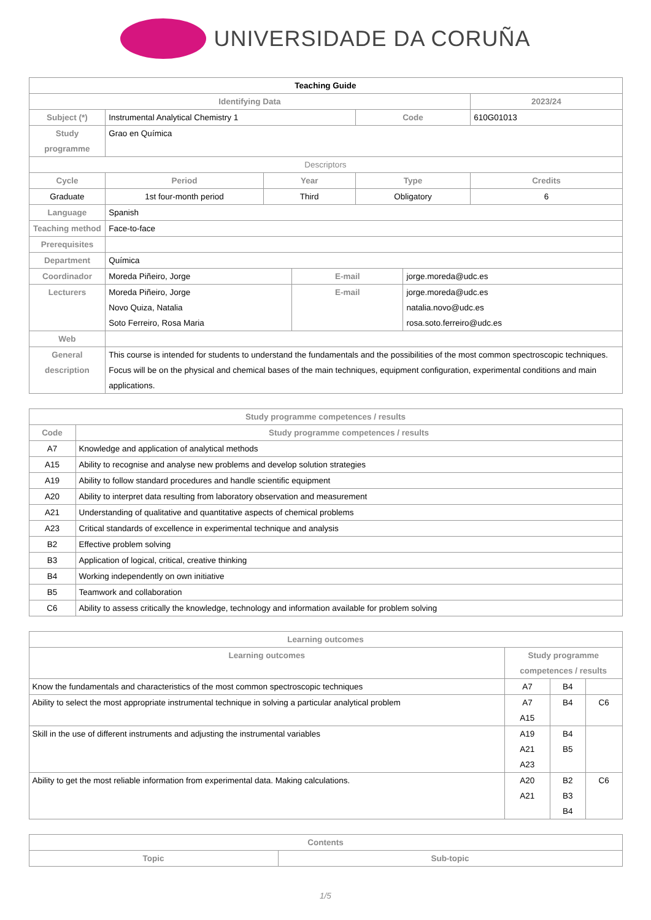UNIVERSIDADE DA CORUÑA
| Teaching Guide | | | | | | |
| Identifying Data | | | | | | 2023/24 |
| Subject (*) | Instrumental Analytical Chemistry 1 | | | Code | | 610G01013 |
| Study programme | Grao en Química | | | | | |
| Descriptors | | | | | | |
| Cycle | Period | Year | | Type | | Credits |
| Graduate | 1st four-month period | Third | | Obligatory | | 6 |
| Language | Spanish | | | | | |
| Teaching method | Face-to-face | | | | | |
| Prerequisites | | | | | | |
| Department | Química | | | | | |
| Coordinador | Moreda Piñeiro, Jorge | | E-mail | | jorge.moreda@udc.es | |
| Lecturers | Moreda Piñeiro, Jorge Novo Quiza, Natalia Soto Ferreiro, Rosa Maria | | E-mail | | jorge.moreda@udc.es natalia.novo@udc.es rosa.soto.ferreiro@udc.es | |
| Web | | | | | | |
| General description | This course is intended for students to understand the fundamentals and the possibilities of the most common spectroscopic techniques. Focus will be on the physical and chemical bases of the main techniques, equipment configuration, experimental conditions and main applications. | | | | | |
| Study programme competences / results | |
| --- | --- |
| Code | Study programme competences / results |
| A7 | Knowledge and application of analytical methods |
| A15 | Ability to recognise and analyse new problems and develop solution strategies |
| A19 | Ability to follow standard procedures and handle scientific equipment |
| A20 | Ability to interpret data resulting from laboratory observation and measurement |
| A21 | Understanding of qualitative and quantitative aspects of chemical problems |
| A23 | Critical standards of excellence in experimental technique and analysis |
| B2 | Effective problem solving |
| B3 | Application of logical, critical, creative thinking |
| B4 | Working independently on own initiative |
| B5 | Teamwork and collaboration |
| C6 | Ability to assess critically the knowledge, technology and information available for problem solving |
| Learning outcomes | | | |
| --- | --- | --- | --- |
| Learning outcomes | Study programme competences / results | | |
| Know the fundamentals and characteristics of the most common spectroscopic techniques | A7 | B4 | |
| Ability to select the most appropriate instrumental technique in solving a particular analytical problem | A7 A15 | B4 | C6 |
| Skill in the use of different instruments and adjusting the instrumental variables | A19 A21 A23 | B4 B5 | |
| Ability to get the most reliable information from experimental data. Making calculations. | A20 A21 | B2 B3 B4 | C6 |
| Contents | |
| --- | --- |
| Topic | Sub-topic |
1/5